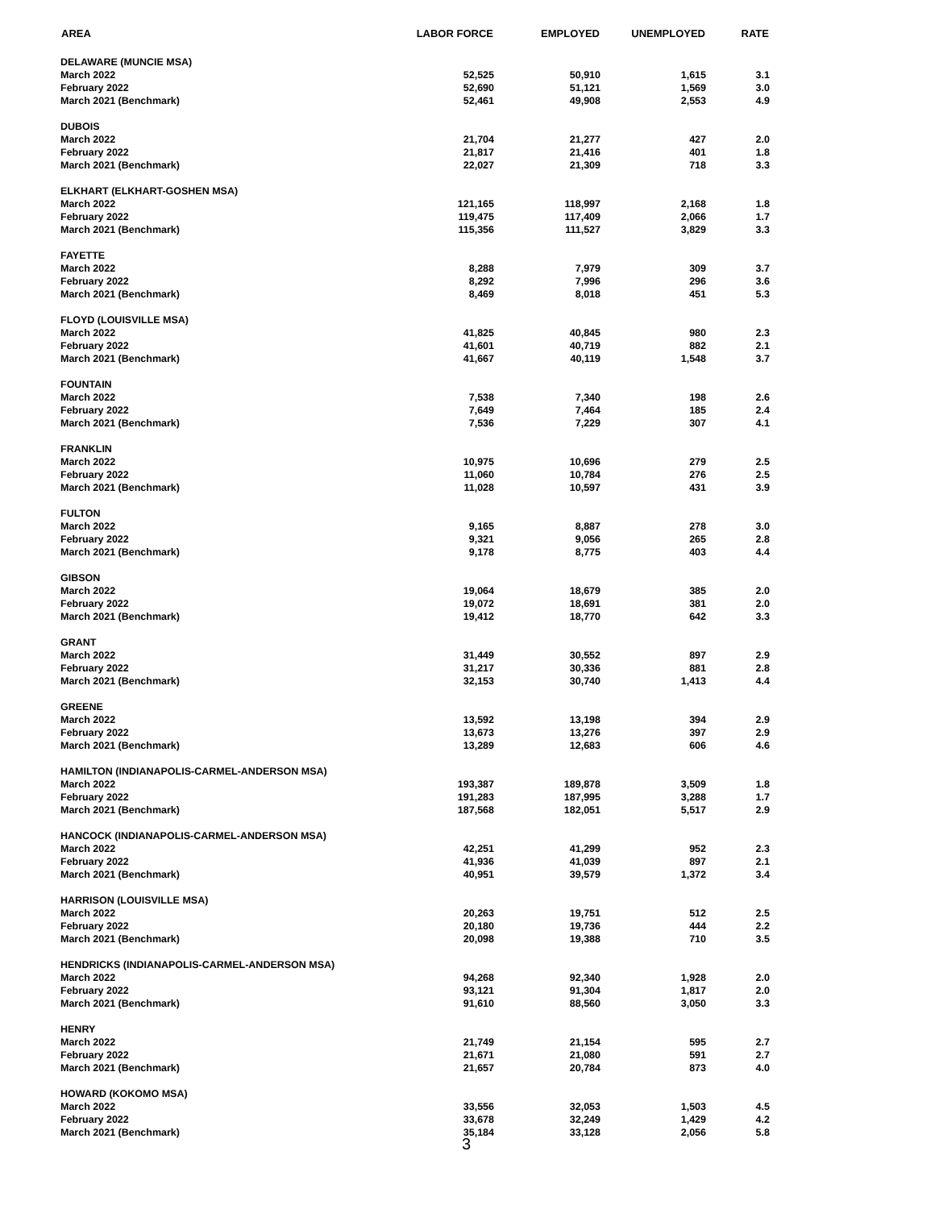| AREA | LABOR FORCE | EMPLOYED | UNEMPLOYED | RATE |
| --- | --- | --- | --- | --- |
| DELAWARE (MUNCIE MSA) | | | | |
| March 2022 | 52,525 | 50,910 | 1,615 | 3.1 |
| February 2022 | 52,690 | 51,121 | 1,569 | 3.0 |
| March 2021 (Benchmark) | 52,461 | 49,908 | 2,553 | 4.9 |
| DUBOIS | | | | |
| March 2022 | 21,704 | 21,277 | 427 | 2.0 |
| February 2022 | 21,817 | 21,416 | 401 | 1.8 |
| March 2021 (Benchmark) | 22,027 | 21,309 | 718 | 3.3 |
| ELKHART (ELKHART-GOSHEN MSA) | | | | |
| March 2022 | 121,165 | 118,997 | 2,168 | 1.8 |
| February 2022 | 119,475 | 117,409 | 2,066 | 1.7 |
| March 2021 (Benchmark) | 115,356 | 111,527 | 3,829 | 3.3 |
| FAYETTE | | | | |
| March 2022 | 8,288 | 7,979 | 309 | 3.7 |
| February 2022 | 8,292 | 7,996 | 296 | 3.6 |
| March 2021 (Benchmark) | 8,469 | 8,018 | 451 | 5.3 |
| FLOYD (LOUISVILLE MSA) | | | | |
| March 2022 | 41,825 | 40,845 | 980 | 2.3 |
| February 2022 | 41,601 | 40,719 | 882 | 2.1 |
| March 2021 (Benchmark) | 41,667 | 40,119 | 1,548 | 3.7 |
| FOUNTAIN | | | | |
| March 2022 | 7,538 | 7,340 | 198 | 2.6 |
| February 2022 | 7,649 | 7,464 | 185 | 2.4 |
| March 2021 (Benchmark) | 7,536 | 7,229 | 307 | 4.1 |
| FRANKLIN | | | | |
| March 2022 | 10,975 | 10,696 | 279 | 2.5 |
| February 2022 | 11,060 | 10,784 | 276 | 2.5 |
| March 2021 (Benchmark) | 11,028 | 10,597 | 431 | 3.9 |
| FULTON | | | | |
| March 2022 | 9,165 | 8,887 | 278 | 3.0 |
| February 2022 | 9,321 | 9,056 | 265 | 2.8 |
| March 2021 (Benchmark) | 9,178 | 8,775 | 403 | 4.4 |
| GIBSON | | | | |
| March 2022 | 19,064 | 18,679 | 385 | 2.0 |
| February 2022 | 19,072 | 18,691 | 381 | 2.0 |
| March 2021 (Benchmark) | 19,412 | 18,770 | 642 | 3.3 |
| GRANT | | | | |
| March 2022 | 31,449 | 30,552 | 897 | 2.9 |
| February 2022 | 31,217 | 30,336 | 881 | 2.8 |
| March 2021 (Benchmark) | 32,153 | 30,740 | 1,413 | 4.4 |
| GREENE | | | | |
| March 2022 | 13,592 | 13,198 | 394 | 2.9 |
| February 2022 | 13,673 | 13,276 | 397 | 2.9 |
| March 2021 (Benchmark) | 13,289 | 12,683 | 606 | 4.6 |
| HAMILTON (INDIANAPOLIS-CARMEL-ANDERSON MSA) | | | | |
| March 2022 | 193,387 | 189,878 | 3,509 | 1.8 |
| February 2022 | 191,283 | 187,995 | 3,288 | 1.7 |
| March 2021 (Benchmark) | 187,568 | 182,051 | 5,517 | 2.9 |
| HANCOCK (INDIANAPOLIS-CARMEL-ANDERSON MSA) | | | | |
| March 2022 | 42,251 | 41,299 | 952 | 2.3 |
| February 2022 | 41,936 | 41,039 | 897 | 2.1 |
| March 2021 (Benchmark) | 40,951 | 39,579 | 1,372 | 3.4 |
| HARRISON (LOUISVILLE MSA) | | | | |
| March 2022 | 20,263 | 19,751 | 512 | 2.5 |
| February 2022 | 20,180 | 19,736 | 444 | 2.2 |
| March 2021 (Benchmark) | 20,098 | 19,388 | 710 | 3.5 |
| HENDRICKS (INDIANAPOLIS-CARMEL-ANDERSON MSA) | | | | |
| March 2022 | 94,268 | 92,340 | 1,928 | 2.0 |
| February 2022 | 93,121 | 91,304 | 1,817 | 2.0 |
| March 2021 (Benchmark) | 91,610 | 88,560 | 3,050 | 3.3 |
| HENRY | | | | |
| March 2022 | 21,749 | 21,154 | 595 | 2.7 |
| February 2022 | 21,671 | 21,080 | 591 | 2.7 |
| March 2021 (Benchmark) | 21,657 | 20,784 | 873 | 4.0 |
| HOWARD (KOKOMO MSA) | | | | |
| March 2022 | 33,556 | 32,053 | 1,503 | 4.5 |
| February 2022 | 33,678 | 32,249 | 1,429 | 4.2 |
| March 2021 (Benchmark) | 35,184 | 33,128 | 2,056 | 5.8 |
3